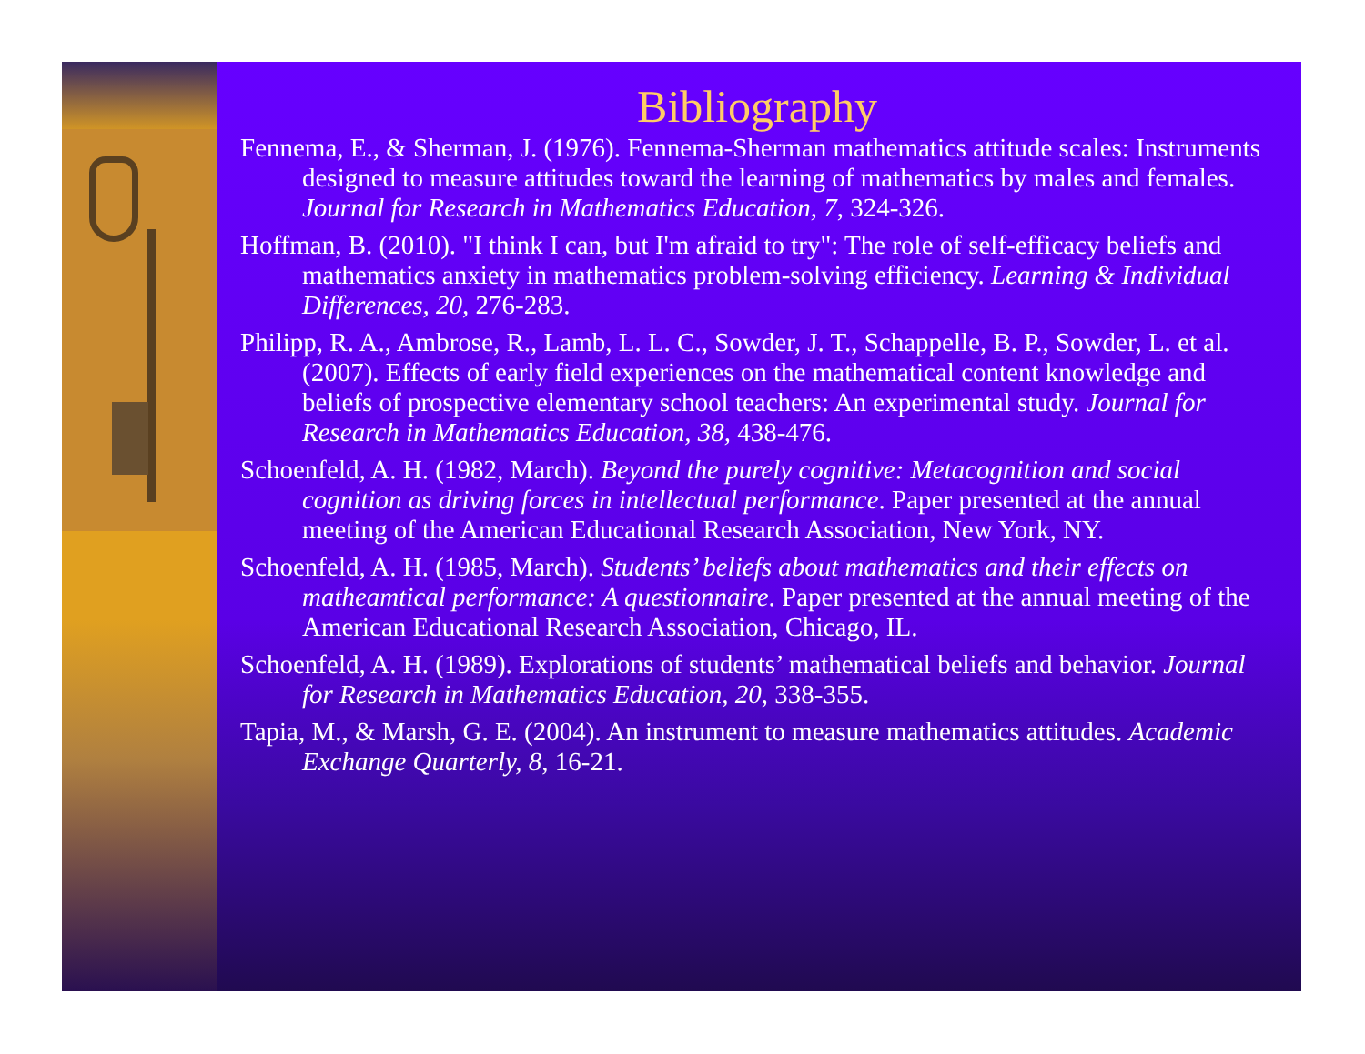Bibliography
Fennema, E., & Sherman, J. (1976). Fennema-Sherman mathematics attitude scales: Instruments designed to measure attitudes toward the learning of mathematics by males and females. Journal for Research in Mathematics Education, 7, 324-326.
Hoffman, B. (2010). "I think I can, but I'm afraid to try": The role of self-efficacy beliefs and mathematics anxiety in mathematics problem-solving efficiency. Learning & Individual Differences, 20, 276-283.
Philipp, R. A., Ambrose, R., Lamb, L. L. C., Sowder, J. T., Schappelle, B. P., Sowder, L. et al. (2007). Effects of early field experiences on the mathematical content knowledge and beliefs of prospective elementary school teachers: An experimental study. Journal for Research in Mathematics Education, 38, 438-476.
Schoenfeld, A. H. (1982, March). Beyond the purely cognitive: Metacognition and social cognition as driving forces in intellectual performance. Paper presented at the annual meeting of the American Educational Research Association, New York, NY.
Schoenfeld, A. H. (1985, March). Students’ beliefs about mathematics and their effects on matheamtical performance: A questionnaire. Paper presented at the annual meeting of the American Educational Research Association, Chicago, IL.
Schoenfeld, A. H. (1989). Explorations of students’ mathematical beliefs and behavior. Journal for Research in Mathematics Education, 20, 338-355.
Tapia, M., & Marsh, G. E. (2004). An instrument to measure mathematics attitudes. Academic Exchange Quarterly, 8, 16-21.